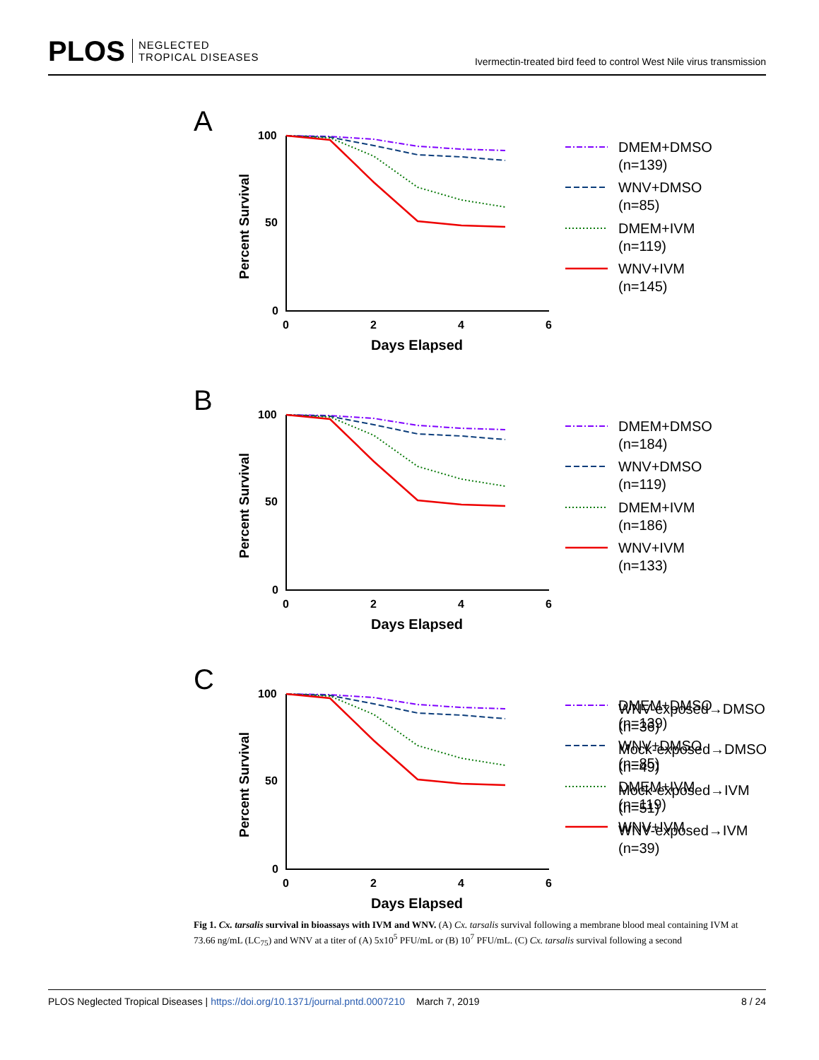PLOS NEGLECTED
TROPICAL DISEASES
Ivermectin-treated bird feed to control West Nile virus transmission
A
100
50
0
0
2
4
6
Days Elapsed
Percent Survival
DMEM+DMSO
(n=139)
WNV+DMSO
(n=85)
DMEM+IVM
(n=119)
WNV+IVM
(n=145)
B
C
WNV-exposed→DMSO
(n=36)
Mock-exposed→DMSO
(n=49)
Mock-exposed→IVM
(n=51)
WNV-exposed→IVM
(n=39)
DMEM+DMSO
(n=184)
WNV+DMSO
(n=119)
DMEM+IVM
(n=186)
WNV+IVM
(n=133)
Fig 1. Cx. tarsalis survival in bioassays with IVM and WNV. (A) Cx. tarsalis survival following a membrane blood meal containing IVM at 73.66 ng/mL (LC<sub>75</sub>) and WNV at a titer of (A) 5x10<sup>5</sup> PFU/mL or (B) 10<sup>7</sup> PFU/mL. (C) Cx. tarsalis survival following a second
PLOS Neglected Tropical Diseases | https://doi.org/10.1371/journal.pntd.0007210 March 7, 2019 8 / 24